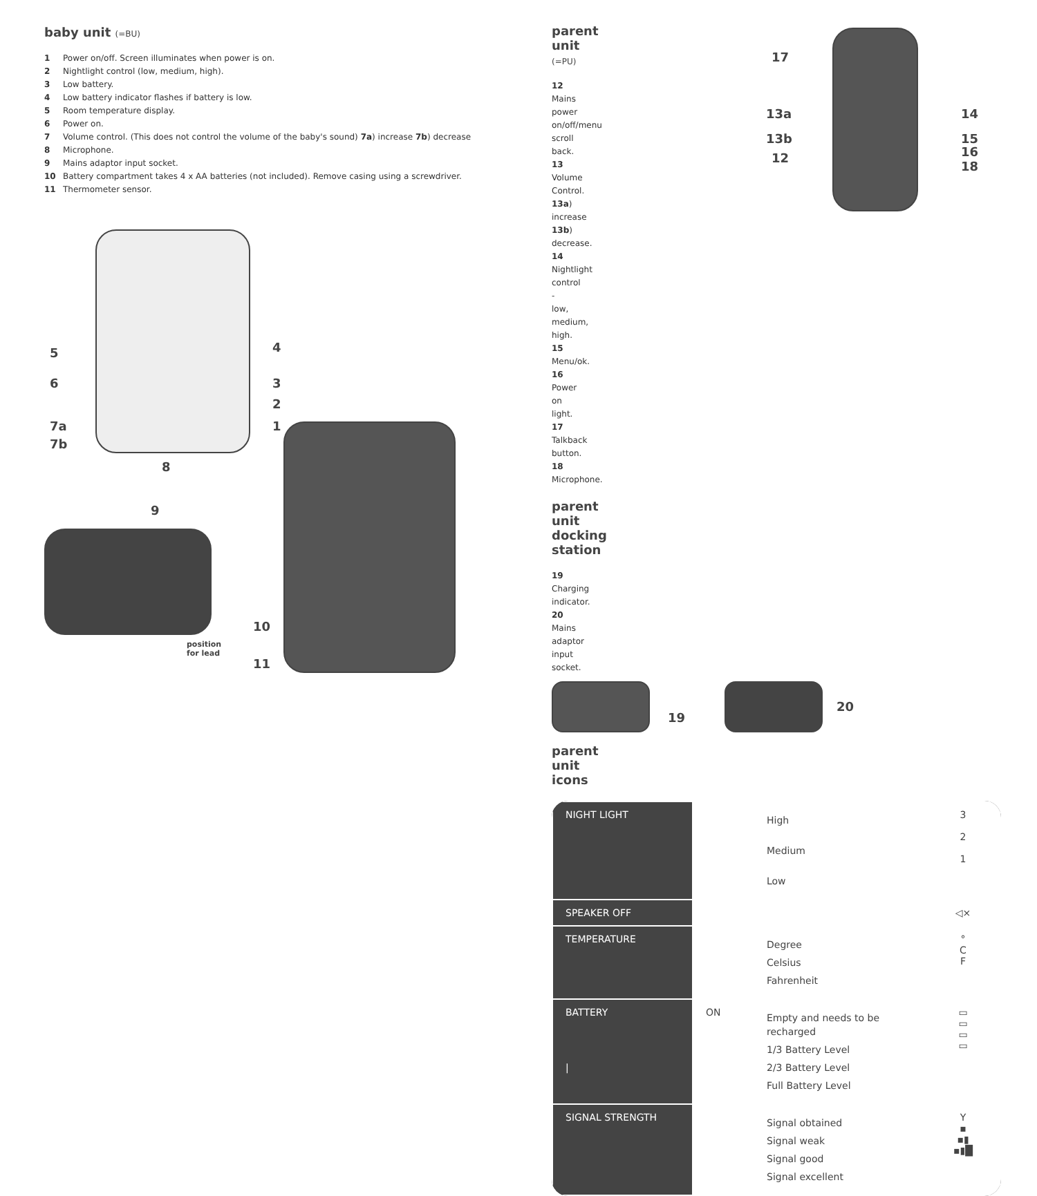baby unit (=BU)
1 Power on/off. Screen illuminates when power is on.
2 Nightlight control (low, medium, high).
3 Low battery.
4 Low battery indicator flashes if battery is low.
5 Room temperature display.
6 Power on.
7 Volume control. (This does not control the volume of the baby's sound) 7a) increase 7b) decrease
8 Microphone.
9 Mains adaptor input socket.
10 Battery compartment takes 4 x AA batteries (not included). Remove casing using a screwdriver.
11 Thermometer sensor.
5 4
6 3
2
7a 1
7b
8
9
position
for lead
10
11
parent unit (=PU)
12 Mains power on/off/menu scroll back.
13 Volume Control. 13a) increase 13b) decrease.
14 Nightlight control - low, medium, high.
15 Menu/ok.
16 Power on light.
17 Talkback button.
18 Microphone.
parent unit docking station
19 Charging indicator.
20 Mains adaptor input socket.
19
20
parent unit icons
| NIGHT LIGHT | | High Medium Low | 3 2 1 |
| SPEAKER OFF | | | ◁× |
| TEMPERATURE | | Degree Celsius Fahrenheit | ° C F |
| BATTERY / | ON | Empty and needs to be recharged 1/3 Battery Level 2/3 Battery Level Full Battery Level | ▭ ▭ ▭ ▭ |
| SIGNAL STRENGTH | | Signal obtained Signal weak Signal good Signal excellent | Y ▪ ▪▮ ▪▮█ |
17
13a 14
13b 15
16 12
18